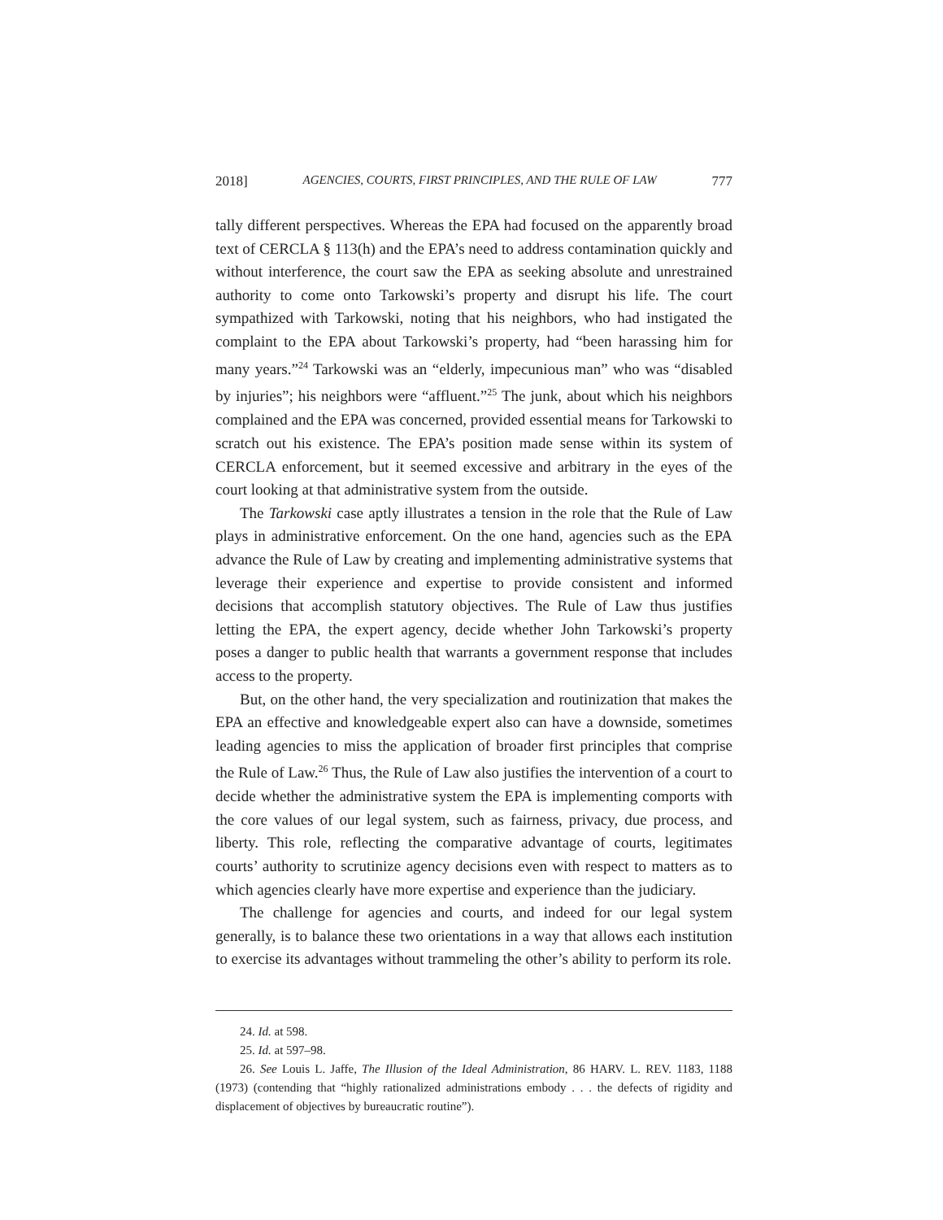2018] AGENCIES, COURTS, FIRST PRINCIPLES, AND THE RULE OF LAW 777
tally different perspectives. Whereas the EPA had focused on the apparently broad text of CERCLA § 113(h) and the EPA’s need to address contamination quickly and without interference, the court saw the EPA as seeking absolute and unrestrained authority to come onto Tarkowski’s property and disrupt his life. The court sympathized with Tarkowski, noting that his neighbors, who had instigated the complaint to the EPA about Tarkowski’s property, had “been harassing him for many years.”<sup>24</sup> Tarkowski was an “elderly, impecunious man” who was “disabled by injuries”; his neighbors were “affluent.”<sup>25</sup> The junk, about which his neighbors complained and the EPA was concerned, provided essential means for Tarkowski to scratch out his existence. The EPA’s position made sense within its system of CERCLA enforcement, but it seemed excessive and arbitrary in the eyes of the court looking at that administrative system from the outside.
The Tarkowski case aptly illustrates a tension in the role that the Rule of Law plays in administrative enforcement. On the one hand, agencies such as the EPA advance the Rule of Law by creating and implementing administrative systems that leverage their experience and expertise to provide consistent and informed decisions that accomplish statutory objectives. The Rule of Law thus justifies letting the EPA, the expert agency, decide whether John Tarkowski’s property poses a danger to public health that warrants a government response that includes access to the property.
But, on the other hand, the very specialization and routinization that makes the EPA an effective and knowledgeable expert also can have a downside, sometimes leading agencies to miss the application of broader first principles that comprise the Rule of Law.<sup>26</sup> Thus, the Rule of Law also justifies the intervention of a court to decide whether the administrative system the EPA is implementing comports with the core values of our legal system, such as fairness, privacy, due process, and liberty. This role, reflecting the comparative advantage of courts, legitimates courts’ authority to scrutinize agency decisions even with respect to matters as to which agencies clearly have more expertise and experience than the judiciary.
The challenge for agencies and courts, and indeed for our legal system generally, is to balance these two orientations in a way that allows each institution to exercise its advantages without trammeling the other’s ability to perform its role.
24. Id. at 598.
25. Id. at 597–98.
26. See Louis L. Jaffe, The Illusion of the Ideal Administration, 86 HARV. L. REV. 1183, 1188 (1973) (contending that “highly rationalized administrations embody . . . the defects of rigidity and displacement of objectives by bureaucratic routine”).